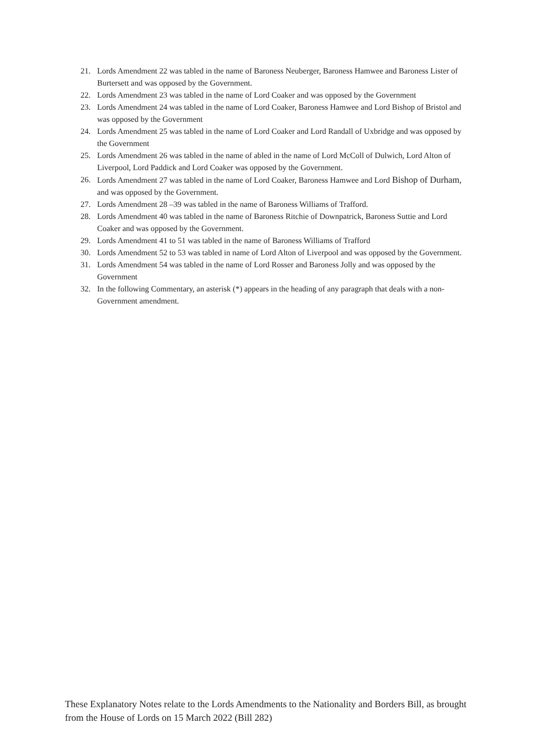21. Lords Amendment 22 was tabled in the name of Baroness Neuberger, Baroness Hamwee and Baroness Lister of Burtersett and was opposed by the Government.
22. Lords Amendment 23 was tabled in the name of Lord Coaker and was opposed by the Government
23. Lords Amendment 24 was tabled in the name of Lord Coaker, Baroness Hamwee and Lord Bishop of Bristol and was opposed by the Government
24. Lords Amendment 25 was tabled in the name of Lord Coaker and Lord Randall of Uxbridge and was opposed by the Government
25. Lords Amendment 26 was tabled in the name of abled in the name of Lord McColl of Dulwich, Lord Alton of Liverpool, Lord Paddick and Lord Coaker was opposed by the Government.
26. Lords Amendment 27 was tabled in the name of Lord Coaker, Baroness Hamwee and Lord Bishop of Durham, and was opposed by the Government.
27. Lords Amendment 28 –39 was tabled in the name of Baroness Williams of Trafford.
28. Lords Amendment 40 was tabled in the name of Baroness Ritchie of Downpatrick, Baroness Suttie and Lord Coaker and was opposed by the Government.
29. Lords Amendment 41 to 51 was tabled in the name of Baroness Williams of Trafford
30. Lords Amendment 52 to 53 was tabled in name of Lord Alton of Liverpool and was opposed by the Government.
31. Lords Amendment 54 was tabled in the name of Lord Rosser and Baroness Jolly and was opposed by the Government
32. In the following Commentary, an asterisk (*) appears in the heading of any paragraph that deals with a non-Government amendment.
These Explanatory Notes relate to the Lords Amendments to the Nationality and Borders Bill, as brought from the House of Lords on 15 March 2022 (Bill 282)